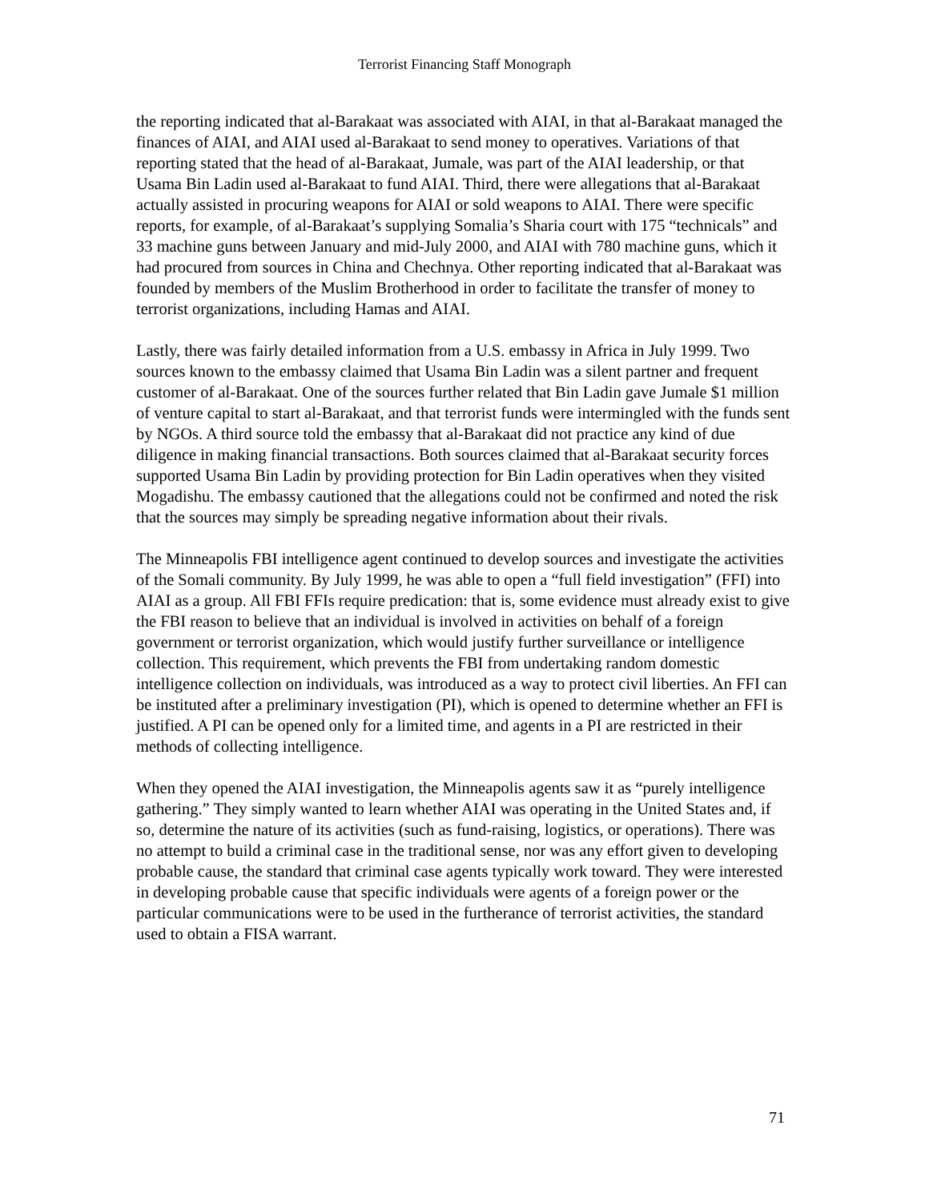Terrorist Financing Staff Monograph
the reporting indicated that al-Barakaat was associated with AIAI, in that al-Barakaat managed the finances of AIAI, and AIAI used al-Barakaat to send money to operatives. Variations of that reporting stated that the head of al-Barakaat, Jumale, was part of the AIAI leadership, or that Usama Bin Ladin used al-Barakaat to fund AIAI. Third, there were allegations that al-Barakaat actually assisted in procuring weapons for AIAI or sold weapons to AIAI. There were specific reports, for example, of al-Barakaat’s supplying Somalia’s Sharia court with 175 “technicals” and 33 machine guns between January and mid-July 2000, and AIAI with 780 machine guns, which it had procured from sources in China and Chechnya. Other reporting indicated that al-Barakaat was founded by members of the Muslim Brotherhood in order to facilitate the transfer of money to terrorist organizations, including Hamas and AIAI.
Lastly, there was fairly detailed information from a U.S. embassy in Africa in July 1999. Two sources known to the embassy claimed that Usama Bin Ladin was a silent partner and frequent customer of al-Barakaat. One of the sources further related that Bin Ladin gave Jumale $1 million of venture capital to start al-Barakaat, and that terrorist funds were intermingled with the funds sent by NGOs. A third source told the embassy that al-Barakaat did not practice any kind of due diligence in making financial transactions. Both sources claimed that al-Barakaat security forces supported Usama Bin Ladin by providing protection for Bin Ladin operatives when they visited Mogadishu. The embassy cautioned that the allegations could not be confirmed and noted the risk that the sources may simply be spreading negative information about their rivals.
The Minneapolis FBI intelligence agent continued to develop sources and investigate the activities of the Somali community. By July 1999, he was able to open a “full field investigation” (FFI) into AIAI as a group. All FBI FFIs require predication: that is, some evidence must already exist to give the FBI reason to believe that an individual is involved in activities on behalf of a foreign government or terrorist organization, which would justify further surveillance or intelligence collection. This requirement, which prevents the FBI from undertaking random domestic intelligence collection on individuals, was introduced as a way to protect civil liberties. An FFI can be instituted after a preliminary investigation (PI), which is opened to determine whether an FFI is justified. A PI can be opened only for a limited time, and agents in a PI are restricted in their methods of collecting intelligence.
When they opened the AIAI investigation, the Minneapolis agents saw it as “purely intelligence gathering.” They simply wanted to learn whether AIAI was operating in the United States and, if so, determine the nature of its activities (such as fund-raising, logistics, or operations). There was no attempt to build a criminal case in the traditional sense, nor was any effort given to developing probable cause, the standard that criminal case agents typically work toward. They were interested in developing probable cause that specific individuals were agents of a foreign power or the particular communications were to be used in the furtherance of terrorist activities, the standard used to obtain a FISA warrant.
71